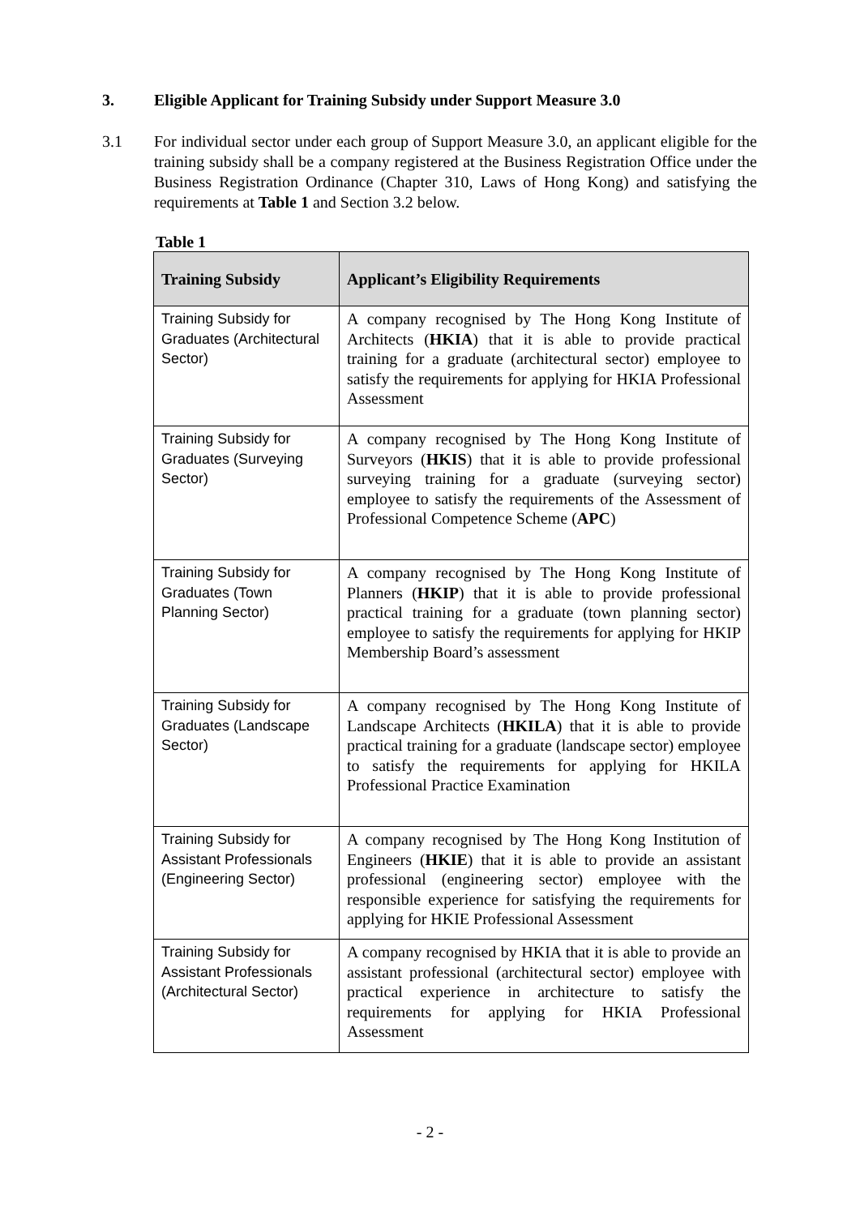3. Eligible Applicant for Training Subsidy under Support Measure 3.0
3.1 For individual sector under each group of Support Measure 3.0, an applicant eligible for the training subsidy shall be a company registered at the Business Registration Office under the Business Registration Ordinance (Chapter 310, Laws of Hong Kong) and satisfying the requirements at Table 1 and Section 3.2 below.
Table 1
| Training Subsidy | Applicant’s Eligibility Requirements |
| --- | --- |
| Training Subsidy for Graduates (Architectural Sector) | A company recognised by The Hong Kong Institute of Architects ( HKIA ) that it is able to provide practical training for a graduate (architectural sector) employee to satisfy the requirements for applying for HKIA Professional Assessment |
| Training Subsidy for Graduates (Surveying Sector) | A company recognised by The Hong Kong Institute of Surveyors ( HKIS ) that it is able to provide professional surveying training for a graduate (surveying sector) employee to satisfy the requirements of the Assessment of Professional Competence Scheme ( APC ) |
| Training Subsidy for Graduates (Town Planning Sector) | A company recognised by The Hong Kong Institute of Planners ( HKIP ) that it is able to provide professional practical training for a graduate (town planning sector) employee to satisfy the requirements for applying for HKIP Membership Board’s assessment |
| Training Subsidy for Graduates (Landscape Sector) | A company recognised by The Hong Kong Institute of Landscape Architects ( HKILA ) that it is able to provide practical training for a graduate (landscape sector) employee to satisfy the requirements for applying for HKILA Professional Practice Examination |
| Training Subsidy for Assistant Professionals (Engineering Sector) | A company recognised by The Hong Kong Institution of Engineers ( HKIE ) that it is able to provide an assistant professional (engineering sector) employee with the responsible experience for satisfying the requirements for applying for HKIE Professional Assessment |
| Training Subsidy for Assistant Professionals (Architectural Sector) | A company recognised by HKIA that it is able to provide an assistant professional (architectural sector) employee with practical experience in architecture to satisfy the requirements for applying for HKIA Professional Assessment |
- 2 -